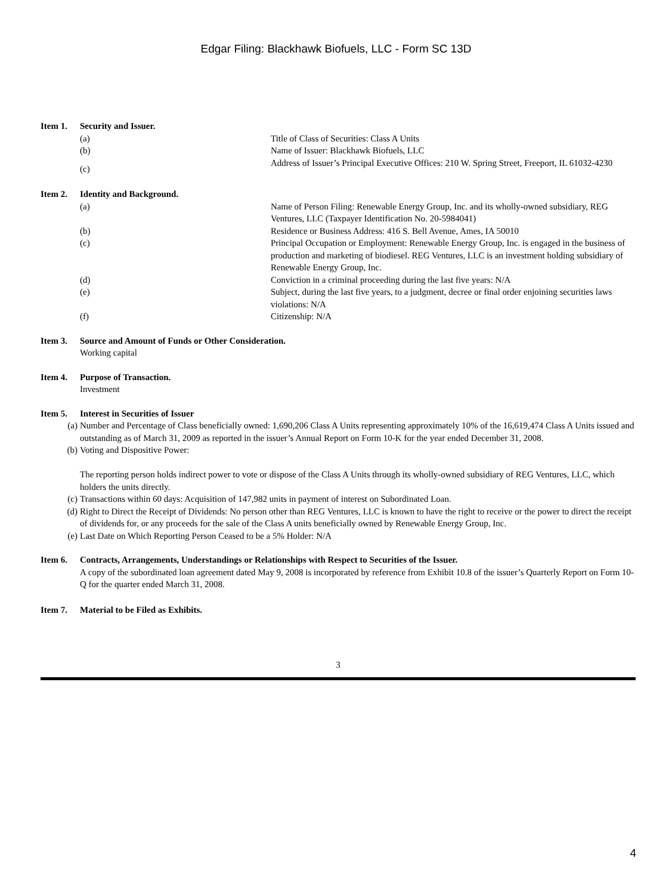Edgar Filing: Blackhawk Biofuels, LLC - Form SC 13D
Item 1. Security and Issuer.
(a) Title of Class of Securities: Class A Units
(b) Name of Issuer: Blackhawk Biofuels, LLC
(c)
Address of Issuer’s Principal Executive Offices: 210 W. Spring Street, Freeport, IL 61032-4230
Item 2. Identity and Background.
(a) Name of Person Filing: Renewable Energy Group, Inc. and its wholly-owned subsidiary, REG Ventures, LLC (Taxpayer Identification No. 20-5984041)
(b) Residence or Business Address: 416 S. Bell Avenue, Ames, IA 50010
(c) Principal Occupation or Employment: Renewable Energy Group, Inc. is engaged in the business of production and marketing of biodiesel. REG Ventures, LLC is an investment holding subsidiary of Renewable Energy Group, Inc.
(d) Conviction in a criminal proceeding during the last five years: N/A
(e) Subject, during the last five years, to a judgment, decree or final order enjoining securities laws violations: N/A
(f) Citizenship: N/A
Item 3. Source and Amount of Funds or Other Consideration.
Working capital
Item 4. Purpose of Transaction.
Investment
Item 5. Interest in Securities of Issuer
(a) Number and Percentage of Class beneficially owned: 1,690,206 Class A Units representing approximately 10% of the 16,619,474 Class A Units issued and outstanding as of March 31, 2009 as reported in the issuer’s Annual Report on Form 10-K for the year ended December 31, 2008.
(b) Voting and Dispositive Power:
The reporting person holds indirect power to vote or dispose of the Class A Units through its wholly-owned subsidiary of REG Ventures, LLC, which holders the units directly.
(c) Transactions within 60 days: Acquisition of 147,982 units in payment of interest on Subordinated Loan.
(d) Right to Direct the Receipt of Dividends: No person other than REG Ventures, LLC is known to have the right to receive or the power to direct the receipt of dividends for, or any proceeds for the sale of the Class A units beneficially owned by Renewable Energy Group, Inc.
(e) Last Date on Which Reporting Person Ceased to be a 5% Holder: N/A
Item 6. Contracts, Arrangements, Understandings or Relationships with Respect to Securities of the Issuer.
A copy of the subordinated loan agreement dated May 9, 2008 is incorporated by reference from Exhibit 10.8 of the issuer’s Quarterly Report on Form 10-Q for the quarter ended March 31, 2008.
Item 7. Material to be Filed as Exhibits.
3
4